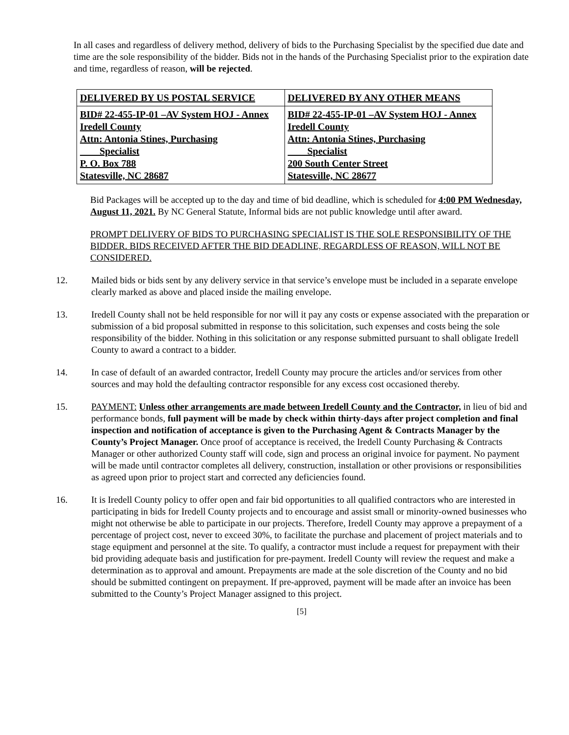In all cases and regardless of delivery method, delivery of bids to the Purchasing Specialist by the specified due date and time are the sole responsibility of the bidder. Bids not in the hands of the Purchasing Specialist prior to the expiration date and time, regardless of reason, will be rejected.
| DELIVERED BY US POSTAL SERVICE | DELIVERED BY ANY OTHER MEANS |
| --- | --- |
| BID# 22-455-IP-01 –AV System HOJ - Annex Iredell County Attn: Antonia Stines, Purchasing Specialist P. O. Box 788 Statesville, NC 28687 | BID# 22-455-IP-01 –AV System HOJ - Annex Iredell County Attn: Antonia Stines, Purchasing Specialist 200 South Center Street Statesville, NC 28677 |
Bid Packages will be accepted up to the day and time of bid deadline, which is scheduled for 4:00 PM Wednesday, August 11, 2021. By NC General Statute, Informal bids are not public knowledge until after award.
PROMPT DELIVERY OF BIDS TO PURCHASING SPECIALIST IS THE SOLE RESPONSIBILITY OF THE BIDDER. BIDS RECEIVED AFTER THE BID DEADLINE, REGARDLESS OF REASON, WILL NOT BE CONSIDERED.
12. Mailed bids or bids sent by any delivery service in that service’s envelope must be included in a separate envelope clearly marked as above and placed inside the mailing envelope.
13. Iredell County shall not be held responsible for nor will it pay any costs or expense associated with the preparation or submission of a bid proposal submitted in response to this solicitation, such expenses and costs being the sole responsibility of the bidder. Nothing in this solicitation or any response submitted pursuant to shall obligate Iredell County to award a contract to a bidder.
14. In case of default of an awarded contractor, Iredell County may procure the articles and/or services from other sources and may hold the defaulting contractor responsible for any excess cost occasioned thereby.
15. PAYMENT: Unless other arrangements are made between Iredell County and the Contractor, in lieu of bid and performance bonds, full payment will be made by check within thirty-days after project completion and final inspection and notification of acceptance is given to the Purchasing Agent & Contracts Manager by the County’s Project Manager. Once proof of acceptance is received, the Iredell County Purchasing & Contracts Manager or other authorized County staff will code, sign and process an original invoice for payment. No payment will be made until contractor completes all delivery, construction, installation or other provisions or responsibilities as agreed upon prior to project start and corrected any deficiencies found.
16. It is Iredell County policy to offer open and fair bid opportunities to all qualified contractors who are interested in participating in bids for Iredell County projects and to encourage and assist small or minority-owned businesses who might not otherwise be able to participate in our projects. Therefore, Iredell County may approve a prepayment of a percentage of project cost, never to exceed 30%, to facilitate the purchase and placement of project materials and to stage equipment and personnel at the site. To qualify, a contractor must include a request for prepayment with their bid providing adequate basis and justification for pre-payment. Iredell County will review the request and make a determination as to approval and amount. Prepayments are made at the sole discretion of the County and no bid should be submitted contingent on prepayment. If pre-approved, payment will be made after an invoice has been submitted to the County’s Project Manager assigned to this project.
[5]